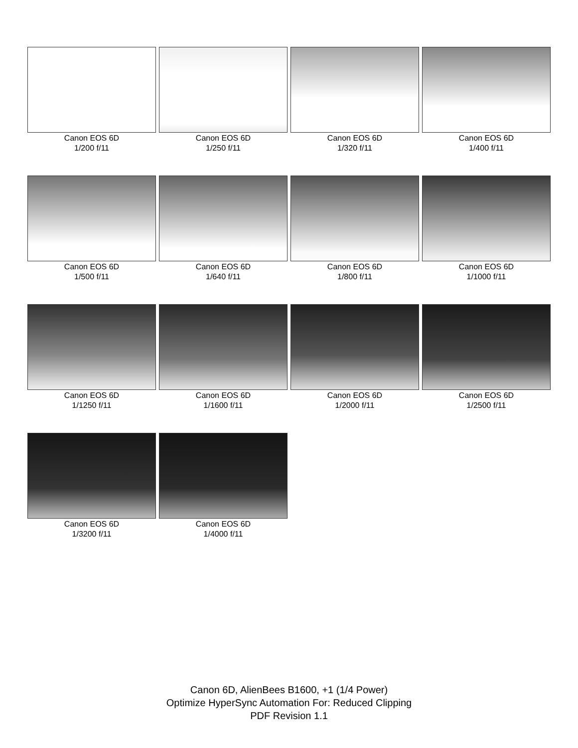Canon EOS 6D
1/200 f/11
Canon EOS 6D
1/250 f/11
Canon EOS 6D
1/320 f/11
Canon EOS 6D
1/400 f/11
Canon EOS 6D
1/500 f/11
Canon EOS 6D
1/640 f/11
Canon EOS 6D
1/800 f/11
Canon EOS 6D
1/1000 f/11
Canon EOS 6D
1/1250 f/11
Canon EOS 6D
1/1600 f/11
Canon EOS 6D
1/2000 f/11
Canon EOS 6D
1/2500 f/11
Canon EOS 6D
1/3200 f/11
Canon EOS 6D
1/4000 f/11
Canon 6D, AlienBees B1600, +1 (1/4 Power)
Optimize HyperSync Automation For: Reduced Clipping
PDF Revision 1.1